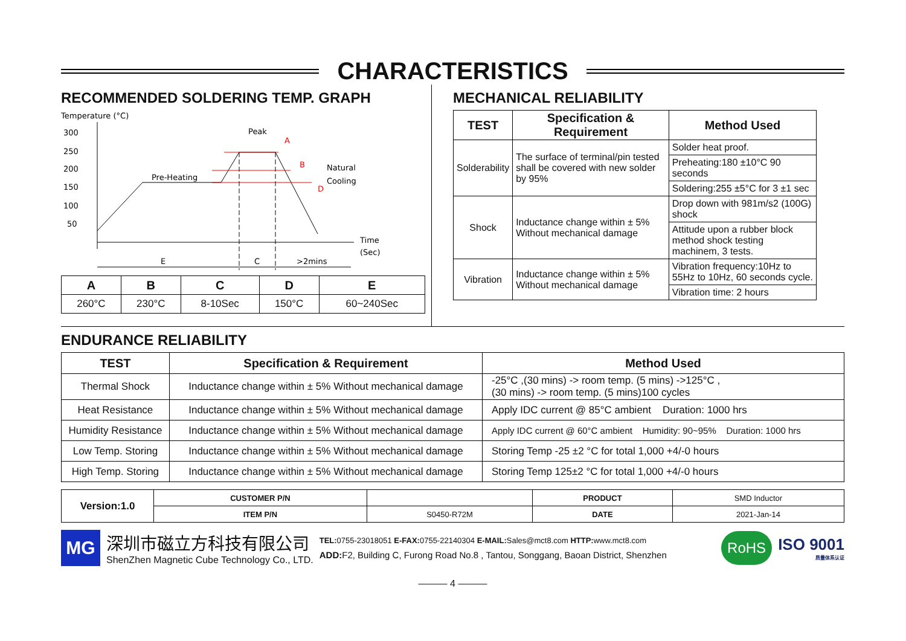CHARACTERISTICS
RECOMMENDED SOLDERING TEMP. GRAPH
Temperature (°C)
300
250
200
150
100
50
Peak
A
B
D
Natural
Cooling
Pre-Heating
Time
(Sec)
E
C
>2mins
| A | B | C | D | E |
| --- | --- | --- | --- | --- |
| 260°C | 230°C | 8-10Sec | 150°C | 60~240Sec |
MECHANICAL RELIABILITY
| TEST | Specification & Requirement | Method Used |
| --- | --- | --- |
| Solderability | The surface of terminal/pin tested shall be covered with new solder by 95% | Solder heat proof. |
| | | Preheating:180 ±10°C 90 seconds |
| | | Soldering:255 ±5°C for 3 ±1 sec |
| Shock | Inductance change within ± 5% Without mechanical damage | Drop down with 981m/s2 (100G) shock |
| | | Attitude upon a rubber block method shock testing machinem, 3 tests. |
| Vibration | Inductance change within ± 5% Without mechanical damage | Vibration frequency:10Hz to 55Hz to 10Hz, 60 seconds cycle. |
| | | Vibration time: 2 hours |
ENDURANCE RELIABILITY
| TEST | Specification & Requirement | Method Used |
| --- | --- | --- |
| Thermal Shock | Inductance change within ± 5% Without mechanical damage | -25°C ,(30 mins) -> room temp. (5 mins) ->125°C , (30 mins) -> room temp. (5 mins)100 cycles |
| Heat Resistance | Inductance change within ± 5% Without mechanical damage | Apply IDC current @ 85°C ambient Duration: 1000 hrs |
| Humidity Resistance | Inductance change within ± 5% Without mechanical damage | Apply IDC current @ 60°C ambient Humidity: 90~95% Duration: 1000 hrs |
| Low Temp. Storing | Inductance change within ± 5% Without mechanical damage | Storing Temp -25 ±2 °C for total 1,000 +4/-0 hours |
| High Temp. Storing | Inductance change within ± 5% Without mechanical damage | Storing Temp 125±2 °C for total 1,000 +4/-0 hours |
| Version:1.0 | CUSTOMER P/N | | PRODUCT | SMD Inductor |
| | ITEM P/N | S0450-R72M | DATE | 2021-Jan-14 |
MG
深圳市磁立方科技有限公司
ShenZhen Magnetic Cube Technology Co., LTD.
TEL: 0755-23018051 E-FAX: 0755-22140304 E-MAIL: Sales@mct8.com HTTP: www.mct8.com
ADD: F2, Building C, Furong Road No.8 , Tantou, Songgang, Baoan District, Shenzhen
RoHS
ISO 9001
质量体系认证
——— 4 ———